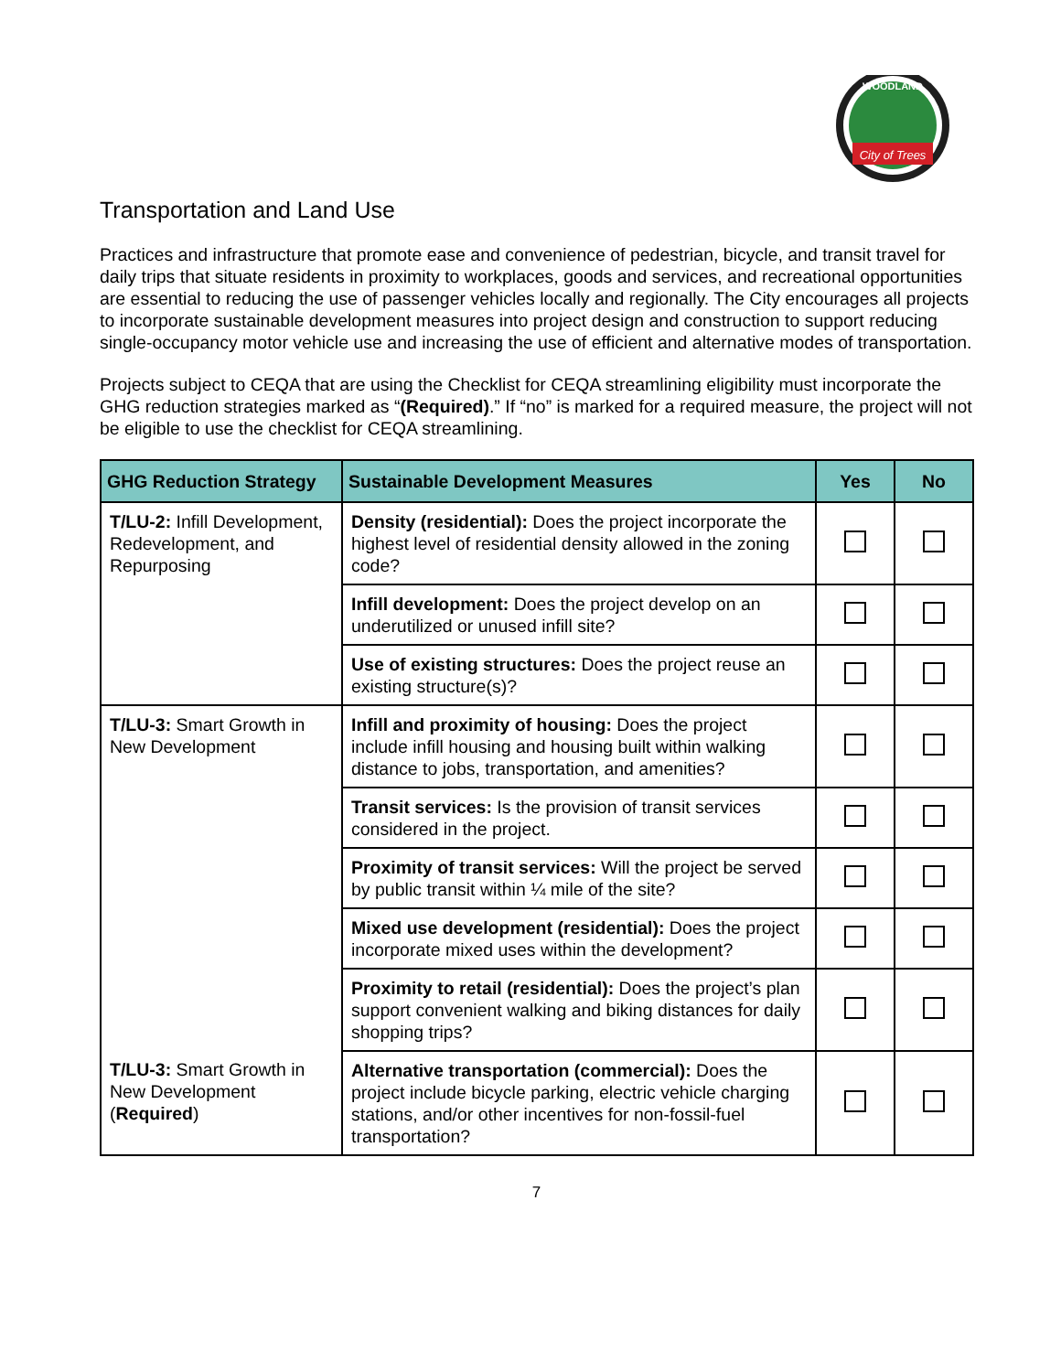City of Trees
WOODLAND
Transportation and Land Use
Practices and infrastructure that promote ease and convenience of pedestrian, bicycle, and transit travel for daily trips that situate residents in proximity to workplaces, goods and services, and recreational opportunities are essential to reducing the use of passenger vehicles locally and regionally. The City encourages all projects to incorporate sustainable development measures into project design and construction to support reducing single-occupancy motor vehicle use and increasing the use of efficient and alternative modes of transportation.
Projects subject to CEQA that are using the Checklist for CEQA streamlining eligibility must incorporate the GHG reduction strategies marked as “(Required).” If “no” is marked for a required measure, the project will not be eligible to use the checklist for CEQA streamlining.
| GHG Reduction Strategy | Sustainable Development Measures | Yes | No |
| --- | --- | --- | --- |
| T/LU-2: Infill Development, Redevelopment, and Repurposing | Density (residential): Does the project incorporate the highest level of residential density allowed in the zoning code? | | |
| | Infill development: Does the project develop on an underutilized or unused infill site? | | |
| | Use of existing structures: Does the project reuse an existing structure(s)? | | |
| T/LU-3: Smart Growth in New Development | Infill and proximity of housing: Does the project include infill housing and housing built within walking distance to jobs, transportation, and amenities? | | |
| | Transit services: Is the provision of transit services considered in the project. | | |
| | Proximity of transit services: Will the project be served by public transit within ¼ mile of the site? | | |
| | Mixed use development (residential): Does the project incorporate mixed uses within the development? | | |
| | Proximity to retail (residential): Does the project’s plan support convenient walking and biking distances for daily shopping trips? | | |
| T/LU-3: Smart Growth in New Development ( Required ) | Alternative transportation (commercial): Does the project include bicycle parking, electric vehicle charging stations, and/or other incentives for non-fossil-fuel transportation? | | |
7